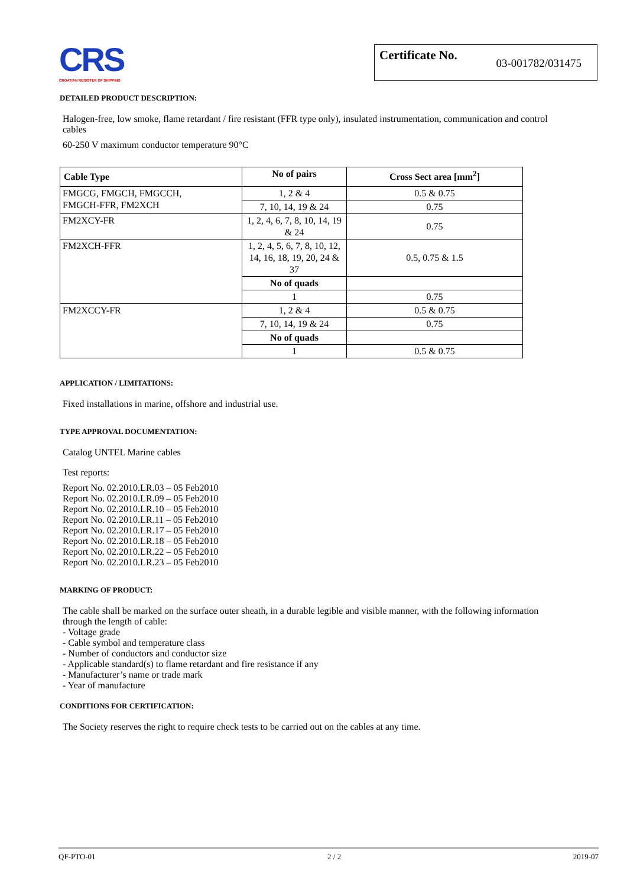CRS
CROATIAN REGISTER OF SHIPPING
Certificate No. 03-001782/031475
DETAILED PRODUCT DESCRIPTION:
Halogen-free, low smoke, flame retardant / fire resistant (FFR type only), insulated instrumentation, communication and control cables
60-250 V maximum conductor temperature 90°C
| Cable Type | No of pairs | Cross Sect area [mm<sup>2</sup>] |
| --- | --- | --- |
| FMGCG, FMGCH, FMGCCH, FMGCH-FFR, FM2XCH | 1, 2 & 4 | 0.5 & 0.75 |
| | 7, 10, 14, 19 & 24 | 0.75 |
| FM2XCY-FR | 1, 2, 4, 6, 7, 8, 10, 14, 19 & 24 | 0.75 |
| FM2XCH-FFR | 1, 2, 4, 5, 6, 7, 8, 10, 12, 14, 16, 18, 19, 20, 24 & 37 | 0.5, 0.75 & 1.5 |
| | No of quads | |
| | 1 | 0.75 |
| FM2XCCY-FR | 1, 2 & 4 | 0.5 & 0.75 |
| | 7, 10, 14, 19 & 24 | 0.75 |
| | No of quads | |
| | 1 | 0.5 & 0.75 |
APPLICATION / LIMITATIONS:
Fixed installations in marine, offshore and industrial use.
TYPE APPROVAL DOCUMENTATION:
Catalog UNTEL Marine cables
Test reports:
Report No. 02.2010.LR.03 – 05 Feb2010
Report No. 02.2010.LR.09 – 05 Feb2010
Report No. 02.2010.LR.10 – 05 Feb2010
Report No. 02.2010.LR.11 – 05 Feb2010
Report No. 02.2010.LR.17 – 05 Feb2010
Report No. 02.2010.LR.18 – 05 Feb2010
Report No. 02.2010.LR.22 – 05 Feb2010
Report No. 02.2010.LR.23 – 05 Feb2010
MARKING OF PRODUCT:
The cable shall be marked on the surface outer sheath, in a durable legible and visible manner, with the following information through the length of cable:
- Voltage grade
- Cable symbol and temperature class
- Number of conductors and conductor size
- Applicable standard(s) to flame retardant and fire resistance if any
- Manufacturer’s name or trade mark
- Year of manufacture
CONDITIONS FOR CERTIFICATION:
The Society reserves the right to require check tests to be carried out on the cables at any time.
QF-PTO-01 2 / 2 2019-07